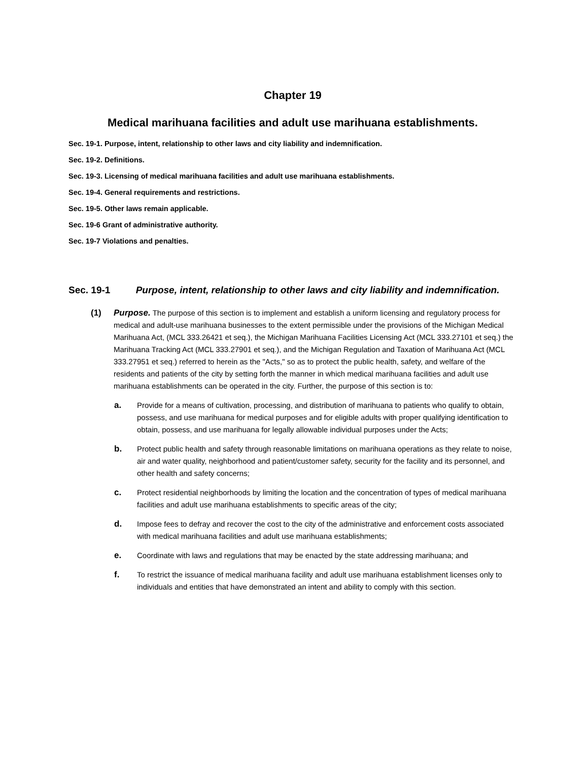Chapter 19
Medical marihuana facilities and adult use marihuana establishments.
Sec. 19-1. Purpose, intent, relationship to other laws and city liability and indemnification.
Sec. 19-2. Definitions.
Sec. 19-3. Licensing of medical marihuana facilities and adult use marihuana establishments.
Sec. 19-4. General requirements and restrictions.
Sec. 19-5. Other laws remain applicable.
Sec. 19-6 Grant of administrative authority.
Sec. 19-7 Violations and penalties.
Sec. 19-1 Purpose, intent, relationship to other laws and city liability and indemnification.
(1) Purpose. The purpose of this section is to implement and establish a uniform licensing and regulatory process for medical and adult-use marihuana businesses to the extent permissible under the provisions of the Michigan Medical Marihuana Act, (MCL 333.26421 et seq.), the Michigan Marihuana Facilities Licensing Act (MCL 333.27101 et seq.) the Marihuana Tracking Act (MCL 333.27901 et seq.), and the Michigan Regulation and Taxation of Marihuana Act (MCL 333.27951 et seq.) referred to herein as the "Acts," so as to protect the public health, safety, and welfare of the residents and patients of the city by setting forth the manner in which medical marihuana facilities and adult use marihuana establishments can be operated in the city. Further, the purpose of this section is to:
a. Provide for a means of cultivation, processing, and distribution of marihuana to patients who qualify to obtain, possess, and use marihuana for medical purposes and for eligible adults with proper qualifying identification to obtain, possess, and use marihuana for legally allowable individual purposes under the Acts;
b. Protect public health and safety through reasonable limitations on marihuana operations as they relate to noise, air and water quality, neighborhood and patient/customer safety, security for the facility and its personnel, and other health and safety concerns;
c. Protect residential neighborhoods by limiting the location and the concentration of types of medical marihuana facilities and adult use marihuana establishments to specific areas of the city;
d. Impose fees to defray and recover the cost to the city of the administrative and enforcement costs associated with medical marihuana facilities and adult use marihuana establishments;
e. Coordinate with laws and regulations that may be enacted by the state addressing marihuana; and
f. To restrict the issuance of medical marihuana facility and adult use marihuana establishment licenses only to individuals and entities that have demonstrated an intent and ability to comply with this section.